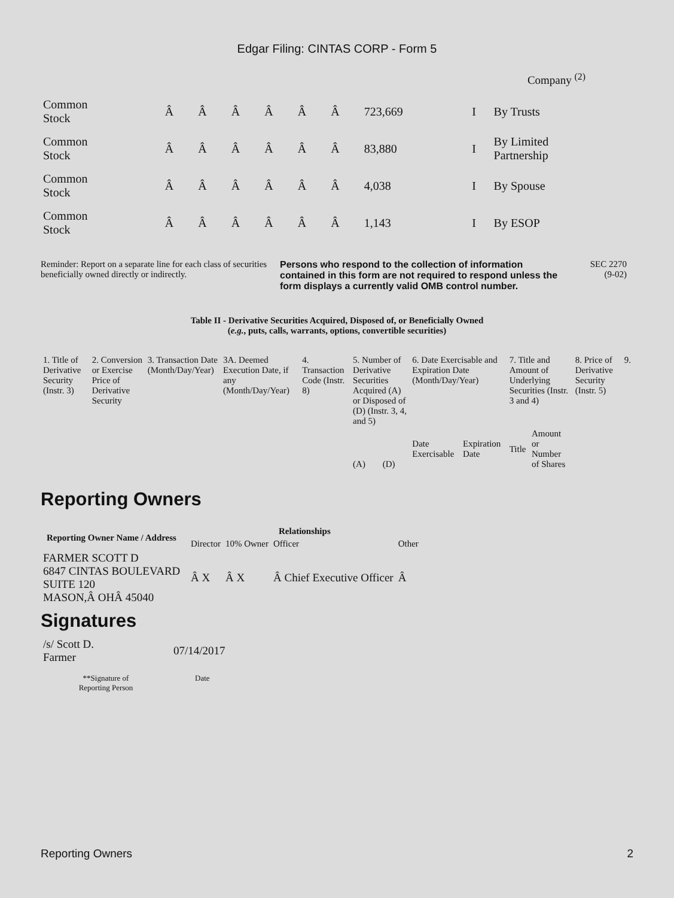Edgar Filing: CINTAS CORP - Form 5
Company <sup>(2)</sup>
| Common Stock | Â | Â | Â | Â | Â | Â | 723,669 | I | By Trusts |
| Common Stock | Â | Â | Â | Â | Â | Â | 83,880 | I | By Limited Partnership |
| Common Stock | Â | Â | Â | Â | Â | Â | 4,038 | I | By Spouse |
| Common Stock | Â | Â | Â | Â | Â | Â | 1,143 | I | By ESOP |
Reminder: Report on a separate line for each class of securities beneficially owned directly or indirectly.
Persons who respond to the collection of information contained in this form are not required to respond unless the form displays a currently valid OMB control number.
SEC 2270
(9-02)
Table II - Derivative Securities Acquired, Disposed of, or Beneficially Owned
(e.g., puts, calls, warrants, options, convertible securities)
| 1. Title of Derivative Security (Instr. 3) | 2. Conversion or Exercise Price of Derivative Security | 3. Transaction Date (Month/Day/Year) | 3A. Deemed Execution Date, if any (Month/Day/Year) | 4. Transaction Code (Instr. 8) | 5. Number of Derivative Securities Acquired (A) or Disposed of (D) (Instr. 3, 4, and 5) | | 6. Date Exercisable and Expiration Date (Month/Day/Year) | | 7. Title and Amount of Underlying Securities (Instr. 3 and 4) | | 8. Price of Derivative Security (Instr. 5) | 9. |
| | | | | | (A) | (D) | Date Exercisable | Expiration Date | Title | Amount or Number of Shares | | |
Reporting Owners
| Reporting Owner Name / Address | Relationships | | | |
| --- | --- | --- | --- | --- |
| | Director | 10% Owner | Officer | Other |
| FARMER SCOTT D 6847 CINTAS BOULEVARD SUITE 120 MASON,Â OHÂ 45040 | Â X | Â X | Â Chief Executive Officer | Â |
Signatures
| /s/ Scott D. Farmer | 07/14/2017 |
| **Signature of Reporting Person | Date |
Reporting Owners 2